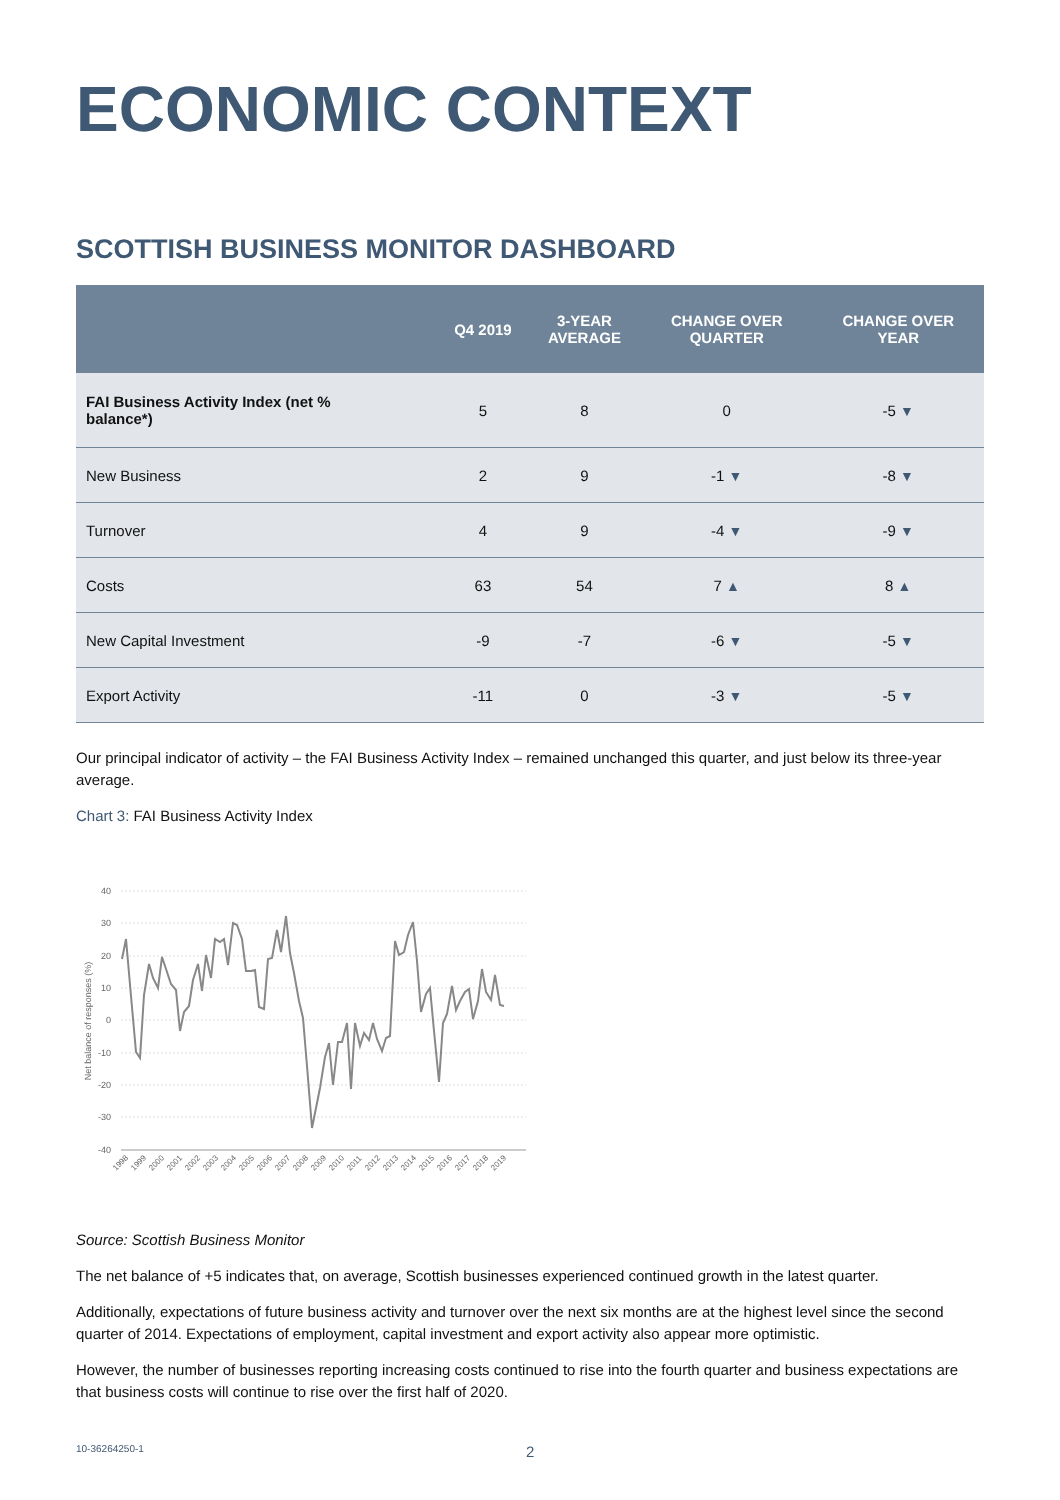ECONOMIC CONTEXT
SCOTTISH BUSINESS MONITOR DASHBOARD
| | Q4 2019 | 3-YEAR AVERAGE | CHANGE OVER QUARTER | CHANGE OVER YEAR |
| --- | --- | --- | --- | --- |
| FAI Business Activity Index (net % balance*) | 5 | 8 | 0 | -5 ▼ |
| New Business | 2 | 9 | -1 ▼ | -8 ▼ |
| Turnover | 4 | 9 | -4 ▼ | -9 ▼ |
| Costs | 63 | 54 | 7 ▲ | 8 ▲ |
| New Capital Investment | -9 | -7 | -6 ▼ | -5 ▼ |
| Export Activity | -11 | 0 | -3 ▼ | -5 ▼ |
Our principal indicator of activity – the FAI Business Activity Index – remained unchanged this quarter, and just below its three-year average.
Chart 3: FAI Business Activity Index
40
30
20
10
0
-10
-20
-30
-40
Net balance of responses (%)
1998
1999
2000
2001
2002
2003
2004
2005
2006
2007
2008
2009
2010
2011
2012
2013
2014
2015
2016
2017
2018
2019
Source: Scottish Business Monitor
The net balance of +5 indicates that, on average, Scottish businesses experienced continued growth in the latest quarter.
Additionally, expectations of future business activity and turnover over the next six months are at the highest level since the second quarter of 2014. Expectations of employment, capital investment and export activity also appear more optimistic.
However, the number of businesses reporting increasing costs continued to rise into the fourth quarter and business expectations are that business costs will continue to rise over the first half of 2020.
10-36264250-1 2